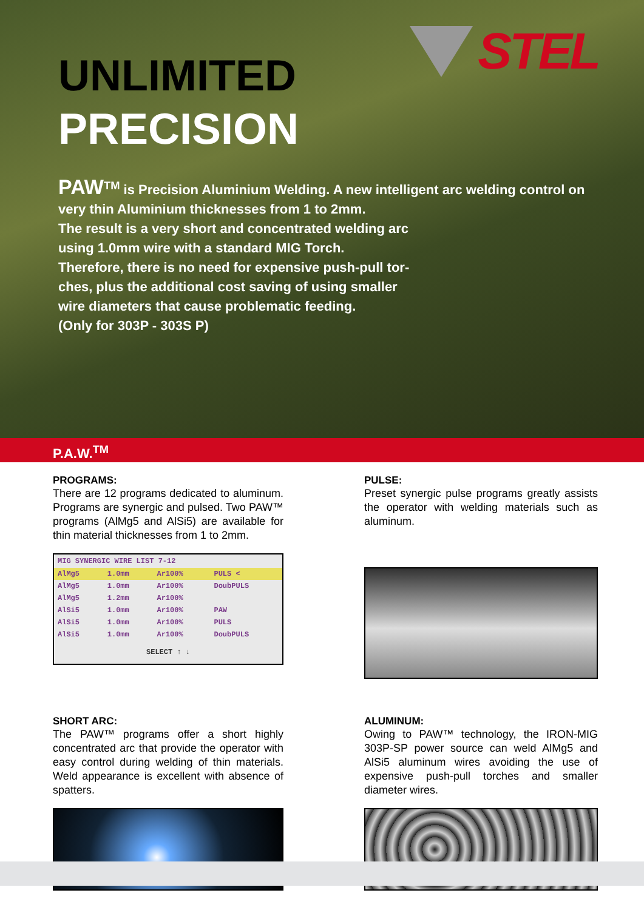STEL
UNLIMITED
PRECISION
PAW<sup>TM</sup> is Precision Aluminium Welding. A new intelligent arc welding control on very thin Aluminium thicknesses from 1 to 2mm.
The result is a very short and concentrated welding arc
using 1.0mm wire with a standard MIG Torch.
Therefore, there is no need for expensive push-pull tor-
ches, plus the additional cost saving of using smaller
wire diameters that cause problematic feeding.
(Only for 303P - 303S P)
P.A.W.<sup>TM</sup>
PROGRAMS:
There are 12 programs dedicated to aluminum. Programs are synergic and pulsed. Two PAW™ programs (AlMg5 and AlSi5) are available for thin material thicknesses from 1 to 2mm.
| MIG SYNERGIC WIRE LIST 7-12 | | | |
| --- | --- | --- | --- |
| AlMg5 | 1.0mm | Ar100% | PULS < |
| AlMg5 | 1.0mm | Ar100% | DoubPULS |
| AlMg5 | 1.2mm | Ar100% | |
| AlSi5 | 1.0mm | Ar100% | PAW |
| AlSi5 | 1.0mm | Ar100% | PULS |
| AlSi5 | 1.0mm | Ar100% | DoubPULS |
| SELECT ↑ ↓ | | | |
PULSE:
Preset synergic pulse programs greatly assists the operator with welding materials such as aluminum.
SHORT ARC:
The PAW™ programs offer a short highly concentrated arc that provide the operator with easy control during welding of thin materials. Weld appearance is excellent with absence of spatters.
ALUMINUM:
Owing to PAW™ technology, the IRON-MIG 303P-SP power source can weld AlMg5 and AlSi5 aluminum wires avoiding the use of expensive push-pull torches and smaller diameter wires.